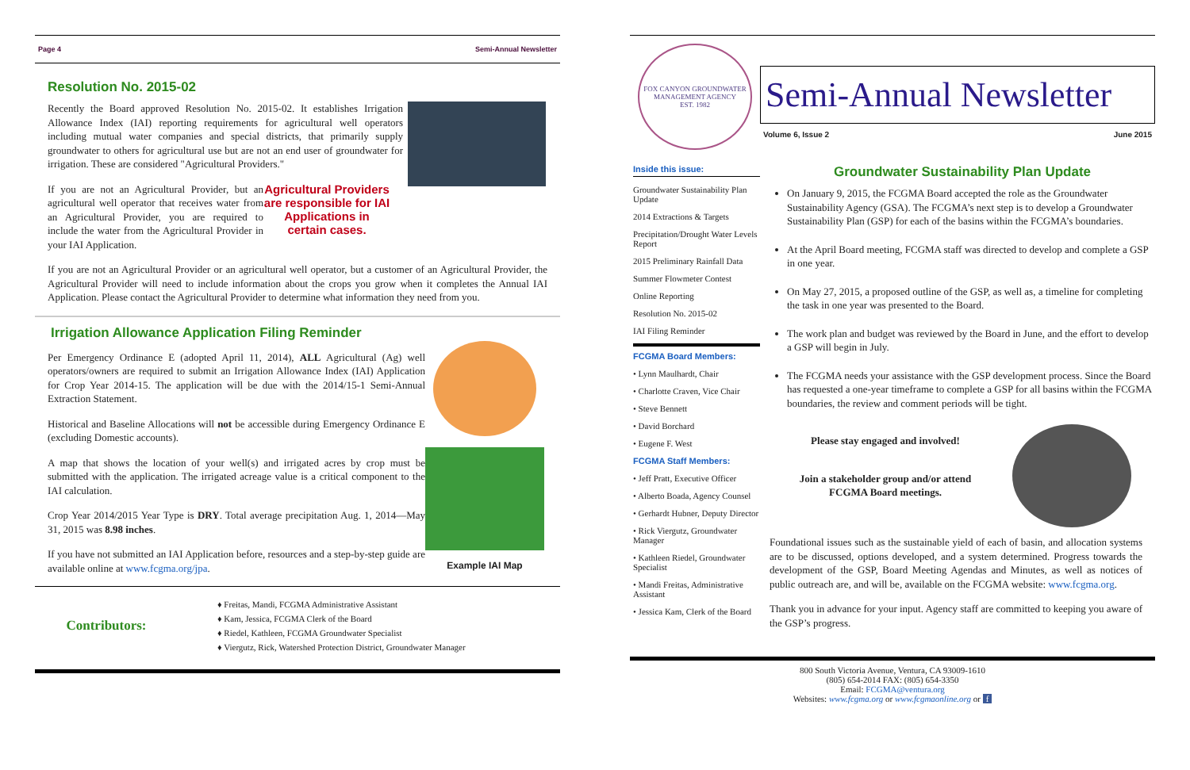Page 4 Semi-Annual Newsletter
Resolution No. 2015-02
Recently the Board approved Resolution No. 2015-02. It establishes Irrigation Allowance Index (IAI) reporting requirements for agricultural well operators including mutual water companies and special districts, that primarily supply groundwater to others for agricultural use but are not an end user of groundwater for irrigation. These are considered "Agricultural Providers."
Agricultural Providers are responsible for IAI Applications in certain cases.
If you are not an Agricultural Provider, but an agricultural well operator that receives water from an Agricultural Provider, you are required to include the water from the Agricultural Provider in your IAI Application.
If you are not an Agricultural Provider or an agricultural well operator, but a customer of an Agricultural Provider, the Agricultural Provider will need to include information about the crops you grow when it completes the Annual IAI Application. Please contact the Agricultural Provider to determine what information they need from you.
Irrigation Allowance Application Filing Reminder
Example IAI Map
Per Emergency Ordinance E (adopted April 11, 2014), ALL Agricultural (Ag) well operators/owners are required to submit an Irrigation Allowance Index (IAI) Application for Crop Year 2014-15. The application will be due with the 2014/15-1 Semi-Annual Extraction Statement.
Historical and Baseline Allocations will not be accessible during Emergency Ordinance E (excluding Domestic accounts).
A map that shows the location of your well(s) and irrigated acres by crop must be submitted with the application. The irrigated acreage value is a critical component to the IAI calculation.
Crop Year 2014/2015 Year Type is DRY. Total average precipitation Aug. 1, 2014—May 31, 2015 was 8.98 inches.
If you have not submitted an IAI Application before, resources and a step-by-step guide are available online at www.fcgma.org/jpa.
Contributors:
♦ Freitas, Mandi, FCGMA Administrative Assistant
♦ Kam, Jessica, FCGMA Clerk of the Board
♦ Riedel, Kathleen, FCGMA Groundwater Specialist
♦ Viergutz, Rick, Watershed Protection District, Groundwater Manager
FOX CANYON GROUNDWATER MANAGEMENT AGENCY
EST. 1982
Semi-Annual Newsletter
Volume 6, Issue 2 June 2015
Inside this issue:
Groundwater Sustainability Plan Update
2014 Extractions & Targets
Precipitation/Drought Water Levels Report
2015 Preliminary Rainfall Data
Summer Flowmeter Contest
Online Reporting
Resolution No. 2015-02
IAI Filing Reminder
FCGMA Board Members:
• Lynn Maulhardt, Chair
• Charlotte Craven, Vice Chair
• Steve Bennett
• David Borchard
• Eugene F. West
FCGMA Staff Members:
• Jeff Pratt, Executive Officer
• Alberto Boada, Agency Counsel
• Gerhardt Hubner, Deputy Director
• Rick Viergutz, Groundwater Manager
• Kathleen Riedel, Groundwater Specialist
• Mandi Freitas, Administrative Assistant
• Jessica Kam, Clerk of the Board
Groundwater Sustainability Plan Update
On January 9, 2015, the FCGMA Board accepted the role as the Groundwater Sustainability Agency (GSA). The FCGMA’s next step is to develop a Groundwater Sustainability Plan (GSP) for each of the basins within the FCGMA’s boundaries.
At the April Board meeting, FCGMA staff was directed to develop and complete a GSP in one year.
On May 27, 2015, a proposed outline of the GSP, as well as, a timeline for completing the task in one year was presented to the Board.
The work plan and budget was reviewed by the Board in June, and the effort to develop a GSP will begin in July.
The FCGMA needs your assistance with the GSP development process. Since the Board has requested a one-year timeframe to complete a GSP for all basins within the FCGMA boundaries, the review and comment periods will be tight.
Please stay engaged and involved!
Join a stakeholder group and/or attend FCGMA Board meetings.
Foundational issues such as the sustainable yield of each of basin, and allocation systems are to be discussed, options developed, and a system determined. Progress towards the development of the GSP, Board Meeting Agendas and Minutes, as well as notices of public outreach are, and will be, available on the FCGMA website: www.fcgma.org.
Thank you in advance for your input. Agency staff are committed to keeping you aware of the GSP’s progress.
800 South Victoria Avenue, Ventura, CA 93009-1610
(805) 654-2014 FAX: (805) 654-3350
Email: FCGMA@ventura.org
Websites: www.fcgma.org or www.fcgmaonline.org or f